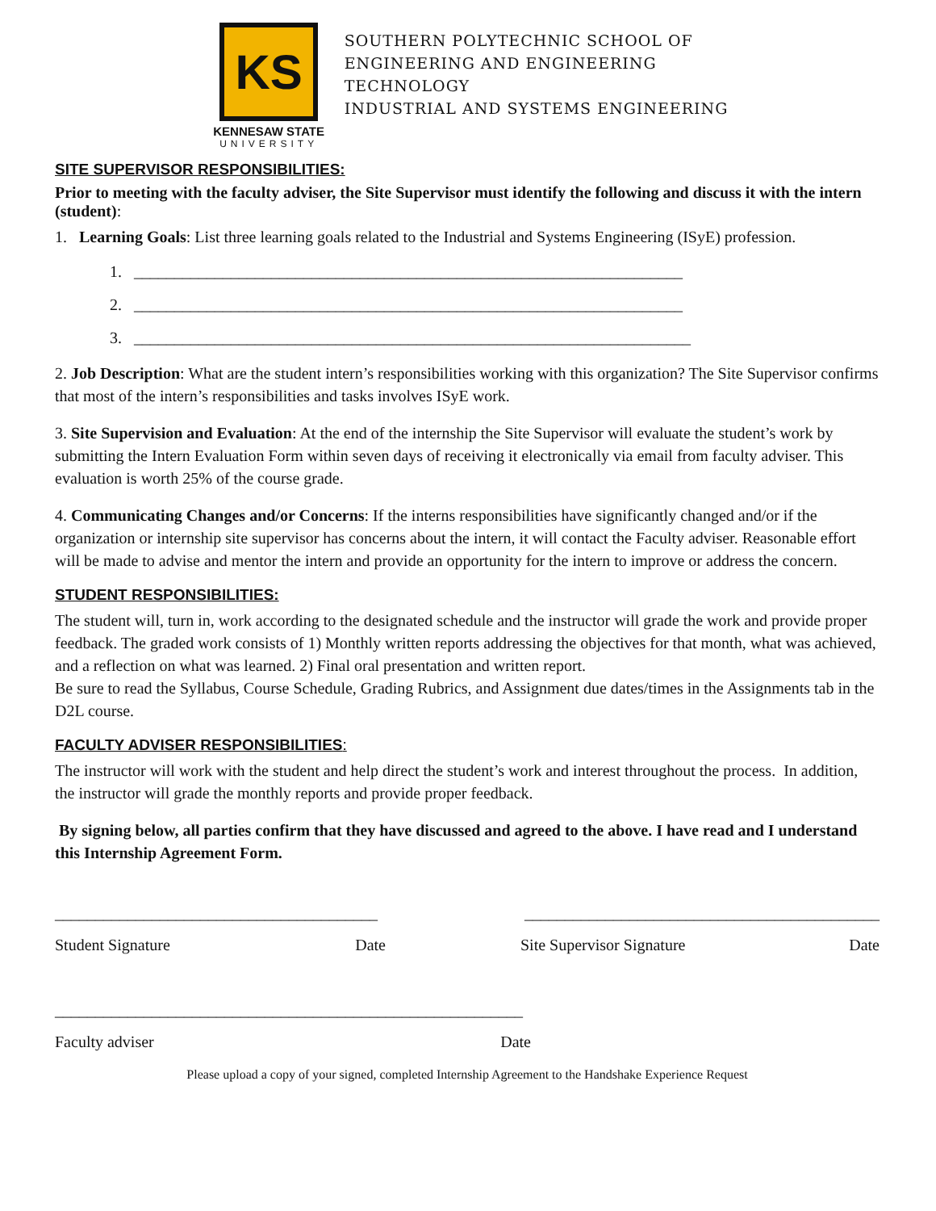KS
KENNESAW STATE
UNIVERSITY
SOUTHERN POLYTECHNIC SCHOOL OF
ENGINEERING AND ENGINEERING
TECHNOLOGY
INDUSTRIAL AND SYSTEMS ENGINEERING
SITE SUPERVISOR RESPONSIBILITIES:
Prior to meeting with the faculty adviser, the Site Supervisor must identify the following and discuss it with the intern (student):
1. Learning Goals: List three learning goals related to the Industrial and Systems Engineering (ISyE) profession.
1. ____________________________________________________________________
2. ____________________________________________________________________
3. _____________________________________________________________________
2. Job Description: What are the student intern’s responsibilities working with this organization? The Site Supervisor confirms that most of the intern’s responsibilities and tasks involves ISyE work.
3. Site Supervision and Evaluation: At the end of the internship the Site Supervisor will evaluate the student’s work by submitting the Intern Evaluation Form within seven days of receiving it electronically via email from faculty adviser. This evaluation is worth 25% of the course grade.
4. Communicating Changes and/or Concerns: If the interns responsibilities have significantly changed and/or if the organization or internship site supervisor has concerns about the intern, it will contact the Faculty adviser. Reasonable effort will be made to advise and mentor the intern and provide an opportunity for the intern to improve or address the concern.
STUDENT RESPONSIBILITIES:
The student will, turn in, work according to the designated schedule and the instructor will grade the work and provide proper feedback. The graded work consists of 1) Monthly written reports addressing the objectives for that month, what was achieved, and a reflection on what was learned. 2) Final oral presentation and written report.
Be sure to read the Syllabus, Course Schedule, Grading Rubrics, and Assignment due dates/times in the Assignments tab in the D2L course.
FACULTY ADVISER RESPONSIBILITIES:
The instructor will work with the student and help direct the student’s work and interest throughout the process. In addition, the instructor will grade the monthly reports and provide proper feedback.
By signing below, all parties confirm that they have discussed and agreed to the above. I have read and I understand this Internship Agreement Form.
________________________________________ ____________________________________________
Student Signature Date Site Supervisor Signature Date
__________________________________________________________
Faculty adviser Date
Please upload a copy of your signed, completed Internship Agreement to the Handshake Experience Request